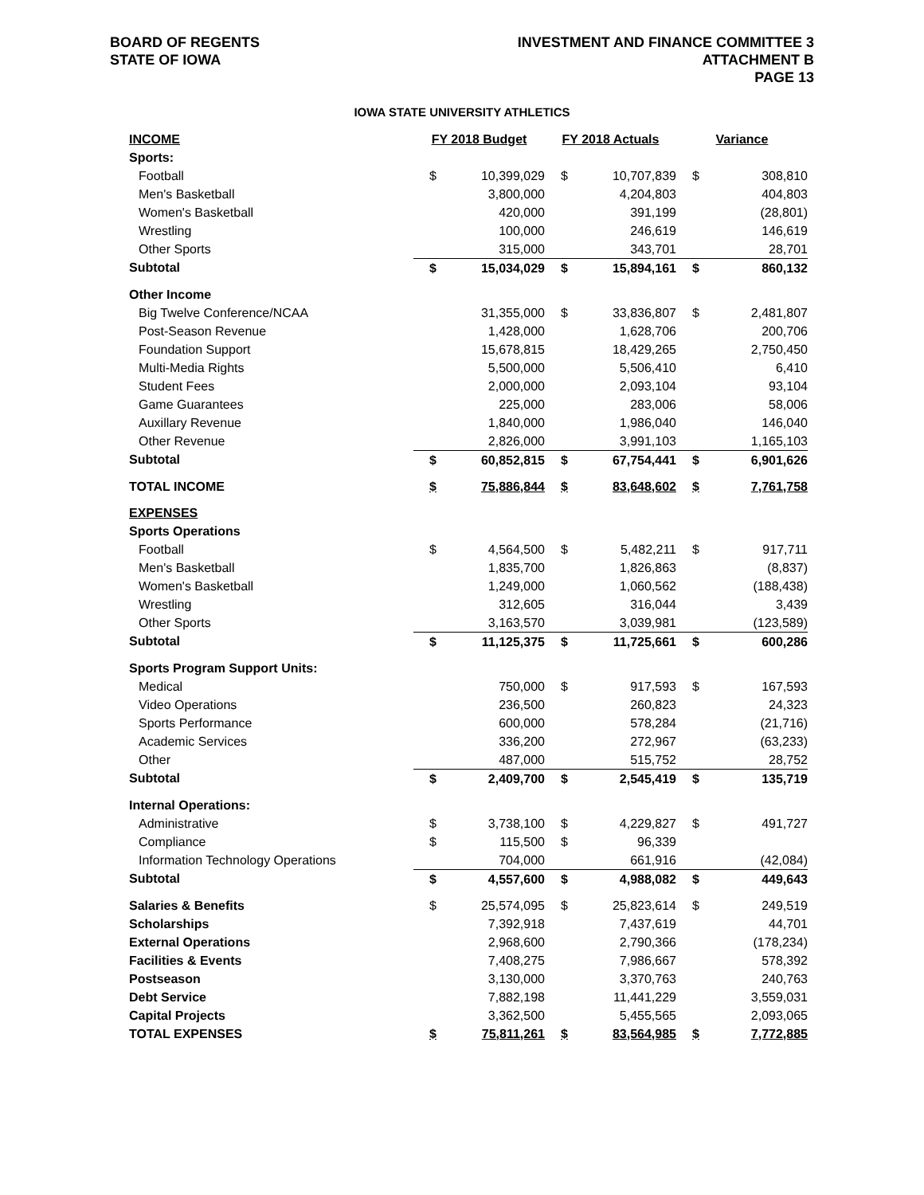BOARD OF REGENTS
STATE OF IOWA
INVESTMENT AND FINANCE COMMITTEE 3
ATTACHMENT B
PAGE 13
IOWA STATE UNIVERSITY ATHLETICS
| INCOME | FY 2018 Budget | | FY 2018 Actuals | | Variance | |
| --- | --- | --- | --- | --- | --- | --- |
| Sports: | | | | | | |
| Football | $ | 10,399,029 | $ | 10,707,839 | $ | 308,810 |
| Men's Basketball | | 3,800,000 | | 4,204,803 | | 404,803 |
| Women's Basketball | | 420,000 | | 391,199 | | (28,801) |
| Wrestling | | 100,000 | | 246,619 | | 146,619 |
| Other Sports | | 315,000 | | 343,701 | | 28,701 |
| Subtotal | $ | 15,034,029 | $ | 15,894,161 | $ | 860,132 |
| Other Income | | | | | | |
| Big Twelve Conference/NCAA | | 31,355,000 | $ | 33,836,807 | $ | 2,481,807 |
| Post-Season Revenue | | 1,428,000 | | 1,628,706 | | 200,706 |
| Foundation Support | | 15,678,815 | | 18,429,265 | | 2,750,450 |
| Multi-Media Rights | | 5,500,000 | | 5,506,410 | | 6,410 |
| Student Fees | | 2,000,000 | | 2,093,104 | | 93,104 |
| Game Guarantees | | 225,000 | | 283,006 | | 58,006 |
| Auxillary Revenue | | 1,840,000 | | 1,986,040 | | 146,040 |
| Other Revenue | | 2,826,000 | | 3,991,103 | | 1,165,103 |
| Subtotal | $ | 60,852,815 | $ | 67,754,441 | $ | 6,901,626 |
| TOTAL INCOME | $ | 75,886,844 | $ | 83,648,602 | $ | 7,761,758 |
| EXPENSES | | | | | | |
| Sports Operations | | | | | | |
| Football | $ | 4,564,500 | $ | 5,482,211 | $ | 917,711 |
| Men's Basketball | | 1,835,700 | | 1,826,863 | | (8,837) |
| Women's Basketball | | 1,249,000 | | 1,060,562 | | (188,438) |
| Wrestling | | 312,605 | | 316,044 | | 3,439 |
| Other Sports | | 3,163,570 | | 3,039,981 | | (123,589) |
| Subtotal | $ | 11,125,375 | $ | 11,725,661 | $ | 600,286 |
| Sports Program Support Units: | | | | | | |
| Medical | | 750,000 | $ | 917,593 | $ | 167,593 |
| Video Operations | | 236,500 | | 260,823 | | 24,323 |
| Sports Performance | | 600,000 | | 578,284 | | (21,716) |
| Academic Services | | 336,200 | | 272,967 | | (63,233) |
| Other | | 487,000 | | 515,752 | | 28,752 |
| Subtotal | $ | 2,409,700 | $ | 2,545,419 | $ | 135,719 |
| Internal Operations: | | | | | | |
| Administrative | $ | 3,738,100 | $ | 4,229,827 | $ | 491,727 |
| Compliance | $ | 115,500 | $ | 96,339 | | |
| Information Technology Operations | | 704,000 | | 661,916 | | (42,084) |
| Subtotal | $ | 4,557,600 | $ | 4,988,082 | $ | 449,643 |
| Salaries & Benefits | $ | 25,574,095 | $ | 25,823,614 | $ | 249,519 |
| Scholarships | | 7,392,918 | | 7,437,619 | | 44,701 |
| External Operations | | 2,968,600 | | 2,790,366 | | (178,234) |
| Facilities & Events | | 7,408,275 | | 7,986,667 | | 578,392 |
| Postseason | | 3,130,000 | | 3,370,763 | | 240,763 |
| Debt Service | | 7,882,198 | | 11,441,229 | | 3,559,031 |
| Capital Projects | | 3,362,500 | | 5,455,565 | | 2,093,065 |
| TOTAL EXPENSES | $ | 75,811,261 | $ | 83,564,985 | $ | 7,772,885 |